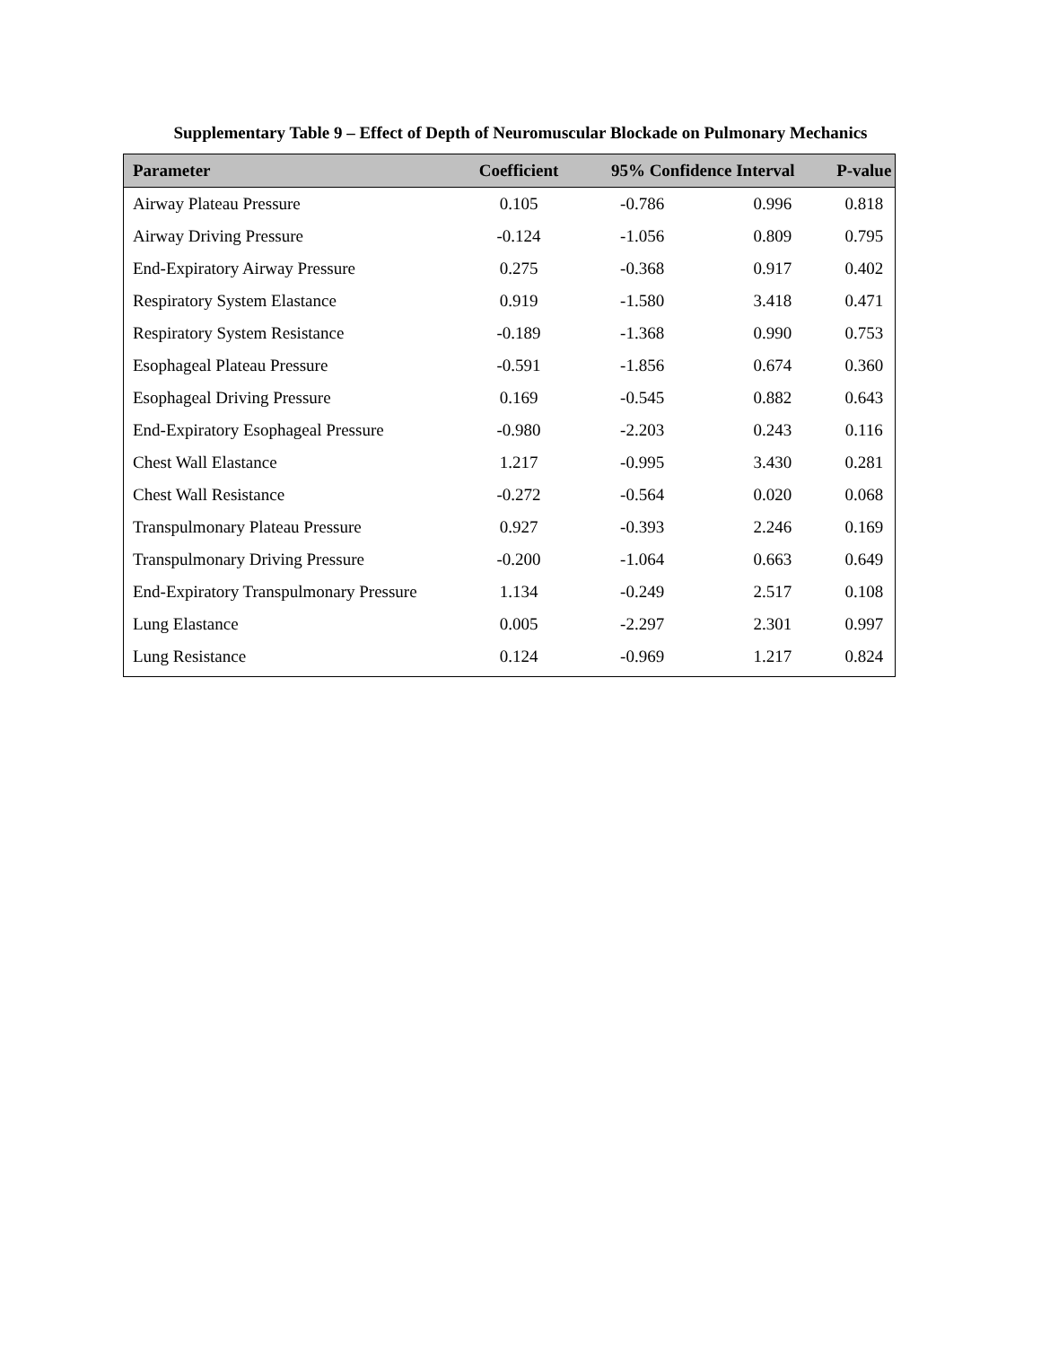Supplementary Table 9 – Effect of Depth of Neuromuscular Blockade on Pulmonary Mechanics
| Parameter | Coefficient | 95% Confidence Interval | | P-value |
| --- | --- | --- | --- | --- |
| Airway Plateau Pressure | 0.105 | -0.786 | 0.996 | 0.818 |
| Airway Driving Pressure | -0.124 | -1.056 | 0.809 | 0.795 |
| End-Expiratory Airway Pressure | 0.275 | -0.368 | 0.917 | 0.402 |
| Respiratory System Elastance | 0.919 | -1.580 | 3.418 | 0.471 |
| Respiratory System Resistance | -0.189 | -1.368 | 0.990 | 0.753 |
| Esophageal Plateau Pressure | -0.591 | -1.856 | 0.674 | 0.360 |
| Esophageal Driving Pressure | 0.169 | -0.545 | 0.882 | 0.643 |
| End-Expiratory Esophageal Pressure | -0.980 | -2.203 | 0.243 | 0.116 |
| Chest Wall Elastance | 1.217 | -0.995 | 3.430 | 0.281 |
| Chest Wall Resistance | -0.272 | -0.564 | 0.020 | 0.068 |
| Transpulmonary Plateau Pressure | 0.927 | -0.393 | 2.246 | 0.169 |
| Transpulmonary Driving Pressure | -0.200 | -1.064 | 0.663 | 0.649 |
| End-Expiratory Transpulmonary Pressure | 1.134 | -0.249 | 2.517 | 0.108 |
| Lung Elastance | 0.005 | -2.297 | 2.301 | 0.997 |
| Lung Resistance | 0.124 | -0.969 | 1.217 | 0.824 |